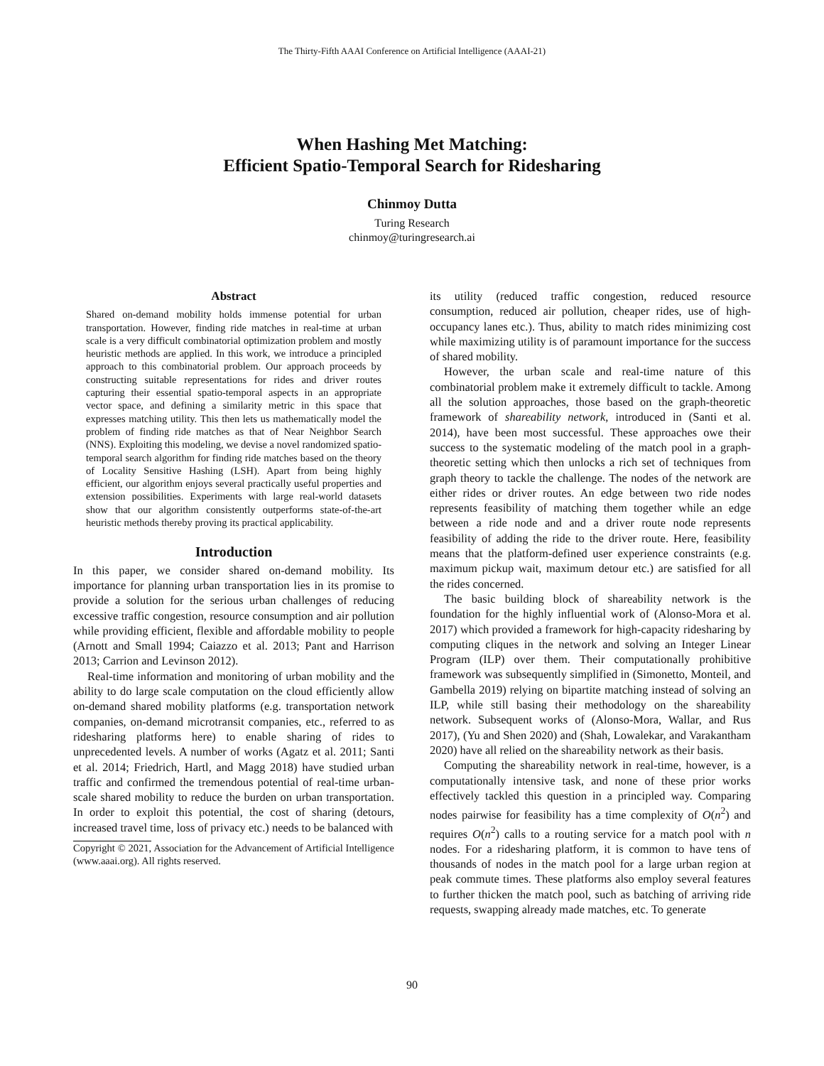The Thirty-Fifth AAAI Conference on Artificial Intelligence (AAAI-21)
When Hashing Met Matching:
Efficient Spatio-Temporal Search for Ridesharing
Chinmoy Dutta
Turing Research
chinmoy@turingresearch.ai
Abstract
Shared on-demand mobility holds immense potential for urban transportation. However, finding ride matches in real-time at urban scale is a very difficult combinatorial optimization problem and mostly heuristic methods are applied. In this work, we introduce a principled approach to this combinatorial problem. Our approach proceeds by constructing suitable representations for rides and driver routes capturing their essential spatio-temporal aspects in an appropriate vector space, and defining a similarity metric in this space that expresses matching utility. This then lets us mathematically model the problem of finding ride matches as that of Near Neighbor Search (NNS). Exploiting this modeling, we devise a novel randomized spatio-temporal search algorithm for finding ride matches based on the theory of Locality Sensitive Hashing (LSH). Apart from being highly efficient, our algorithm enjoys several practically useful properties and extension possibilities. Experiments with large real-world datasets show that our algorithm consistently outperforms state-of-the-art heuristic methods thereby proving its practical applicability.
Introduction
In this paper, we consider shared on-demand mobility. Its importance for planning urban transportation lies in its promise to provide a solution for the serious urban challenges of reducing excessive traffic congestion, resource consumption and air pollution while providing efficient, flexible and affordable mobility to people (Arnott and Small 1994; Caiazzo et al. 2013; Pant and Harrison 2013; Carrion and Levinson 2012).
Real-time information and monitoring of urban mobility and the ability to do large scale computation on the cloud efficiently allow on-demand shared mobility platforms (e.g. transportation network companies, on-demand microtransit companies, etc., referred to as ridesharing platforms here) to enable sharing of rides to unprecedented levels. A number of works (Agatz et al. 2011; Santi et al. 2014; Friedrich, Hartl, and Magg 2018) have studied urban traffic and confirmed the tremendous potential of real-time urban-scale shared mobility to reduce the burden on urban transportation. In order to exploit this potential, the cost of sharing (detours, increased travel time, loss of privacy etc.) needs to be balanced with
Copyright © 2021, Association for the Advancement of Artificial Intelligence (www.aaai.org). All rights reserved.
its utility (reduced traffic congestion, reduced resource consumption, reduced air pollution, cheaper rides, use of high-occupancy lanes etc.). Thus, ability to match rides minimizing cost while maximizing utility is of paramount importance for the success of shared mobility.
However, the urban scale and real-time nature of this combinatorial problem make it extremely difficult to tackle. Among all the solution approaches, those based on the graph-theoretic framework of shareability network, introduced in (Santi et al. 2014), have been most successful. These approaches owe their success to the systematic modeling of the match pool in a graph-theoretic setting which then unlocks a rich set of techniques from graph theory to tackle the challenge. The nodes of the network are either rides or driver routes. An edge between two ride nodes represents feasibility of matching them together while an edge between a ride node and and a driver route node represents feasibility of adding the ride to the driver route. Here, feasibility means that the platform-defined user experience constraints (e.g. maximum pickup wait, maximum detour etc.) are satisfied for all the rides concerned.
The basic building block of shareability network is the foundation for the highly influential work of (Alonso-Mora et al. 2017) which provided a framework for high-capacity ridesharing by computing cliques in the network and solving an Integer Linear Program (ILP) over them. Their computationally prohibitive framework was subsequently simplified in (Simonetto, Monteil, and Gambella 2019) relying on bipartite matching instead of solving an ILP, while still basing their methodology on the shareability network. Subsequent works of (Alonso-Mora, Wallar, and Rus 2017), (Yu and Shen 2020) and (Shah, Lowalekar, and Varakantham 2020) have all relied on the shareability network as their basis.
Computing the shareability network in real-time, however, is a computationally intensive task, and none of these prior works effectively tackled this question in a principled way. Comparing nodes pairwise for feasibility has a time complexity of O(n<sup>2</sup>) and requires O(n<sup>2</sup>) calls to a routing service for a match pool with n nodes. For a ridesharing platform, it is common to have tens of thousands of nodes in the match pool for a large urban region at peak commute times. These platforms also employ several features to further thicken the match pool, such as batching of arriving ride requests, swapping already made matches, etc. To generate
90